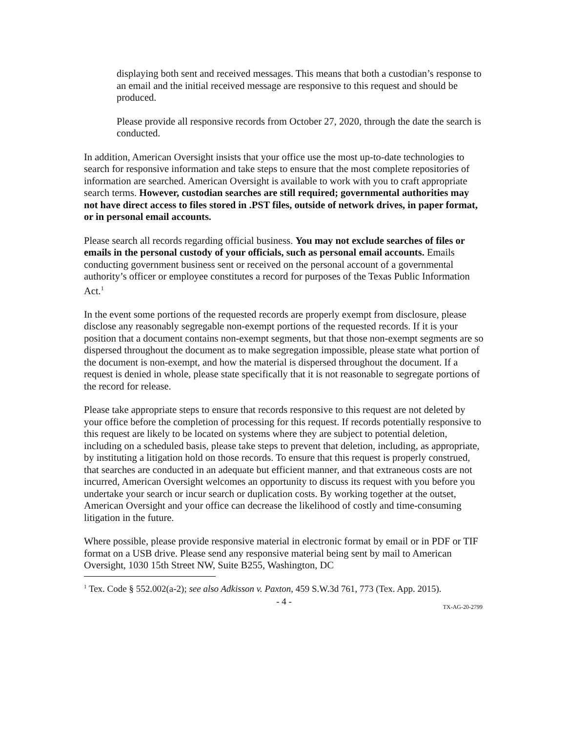displaying both sent and received messages. This means that both a custodian’s response to an email and the initial received message are responsive to this request and should be produced.
Please provide all responsive records from October 27, 2020, through the date the search is conducted.
In addition, American Oversight insists that your office use the most up-to-date technologies to search for responsive information and take steps to ensure that the most complete repositories of information are searched. American Oversight is available to work with you to craft appropriate search terms. However, custodian searches are still required; governmental authorities may not have direct access to files stored in .PST files, outside of network drives, in paper format, or in personal email accounts.
Please search all records regarding official business. You may not exclude searches of files or emails in the personal custody of your officials, such as personal email accounts. Emails conducting government business sent or received on the personal account of a governmental authority’s officer or employee constitutes a record for purposes of the Texas Public Information Act.<sup>1</sup>
In the event some portions of the requested records are properly exempt from disclosure, please disclose any reasonably segregable non-exempt portions of the requested records. If it is your position that a document contains non-exempt segments, but that those non-exempt segments are so dispersed throughout the document as to make segregation impossible, please state what portion of the document is non-exempt, and how the material is dispersed throughout the document. If a request is denied in whole, please state specifically that it is not reasonable to segregate portions of the record for release.
Please take appropriate steps to ensure that records responsive to this request are not deleted by your office before the completion of processing for this request. If records potentially responsive to this request are likely to be located on systems where they are subject to potential deletion, including on a scheduled basis, please take steps to prevent that deletion, including, as appropriate, by instituting a litigation hold on those records. To ensure that this request is properly construed, that searches are conducted in an adequate but efficient manner, and that extraneous costs are not incurred, American Oversight welcomes an opportunity to discuss its request with you before you undertake your search or incur search or duplication costs. By working together at the outset, American Oversight and your office can decrease the likelihood of costly and time-consuming litigation in the future.
Where possible, please provide responsive material in electronic format by email or in PDF or TIF format on a USB drive. Please send any responsive material being sent by mail to American Oversight, 1030 15th Street NW, Suite B255, Washington, DC
<sup>1</sup> Tex. Code § 552.002(a-2); see also Adkisson v. Paxton, 459 S.W.3d 761, 773 (Tex. App. 2015).
- 4 -
TX-AG-20-2799